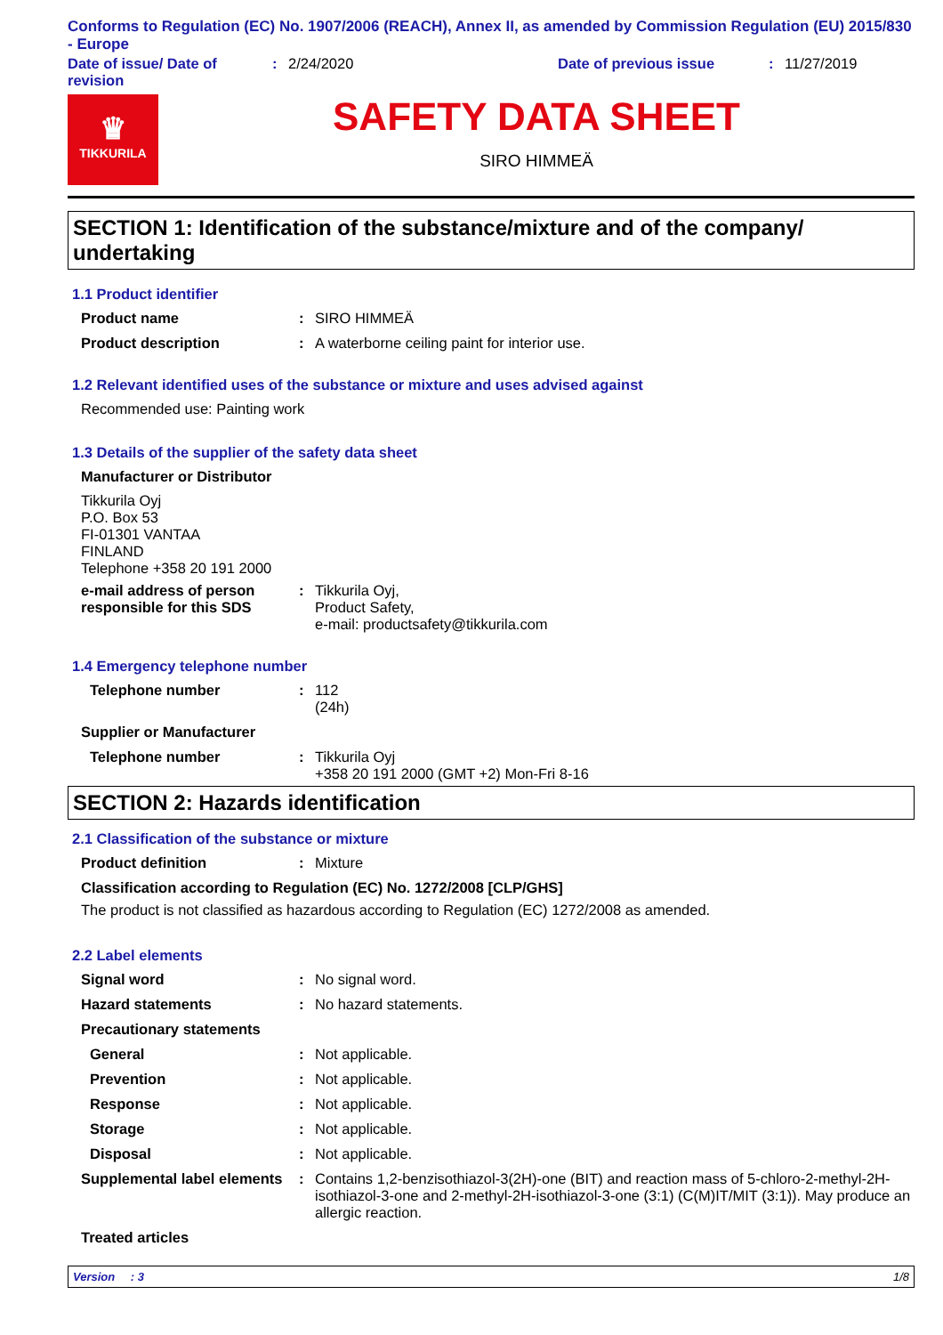Conforms to Regulation (EC) No. 1907/2006 (REACH), Annex II, as amended by Commission Regulation (EU) 2015/830 - Europe
Date of issue/ Date of revision
: 2/24/2020 Date of previous issue : 11/27/2019
♛
TIKKURILA
SAFETY DATA SHEET
SIRO HIMMEÄ
SECTION 1: Identification of the substance/mixture and of the company/ undertaking
1.1 Product identifier
Product name : SIRO HIMMEÄ
Product description : A waterborne ceiling paint for interior use.
1.2 Relevant identified uses of the substance or mixture and uses advised against
Recommended use: Painting work
1.3 Details of the supplier of the safety data sheet
Manufacturer or Distributor
Tikkurila Oyj
P.O. Box 53
FI-01301 VANTAA
FINLAND
Telephone +358 20 191 2000
e-mail address of person responsible for this SDS
: Tikkurila Oyj,
Product Safety,
e-mail: productsafety@tikkurila.com
1.4 Emergency telephone number
Telephone number : 112
(24h)
Supplier or Manufacturer
Telephone number : Tikkurila Oyj
+358 20 191 2000 (GMT +2) Mon-Fri 8-16
SECTION 2: Hazards identification
2.1 Classification of the substance or mixture
Product definition : Mixture
Classification according to Regulation (EC) No. 1272/2008 [CLP/GHS]
The product is not classified as hazardous according to Regulation (EC) 1272/2008 as amended.
2.2 Label elements
Signal word : No signal word.
Hazard statements : No hazard statements.
Precautionary statements
General : Not applicable.
Prevention : Not applicable.
Response : Not applicable.
Storage : Not applicable.
Disposal : Not applicable.
Supplemental label elements
: Contains 1,2-benzisothiazol-3(2H)-one (BIT) and reaction mass of 5-chloro-2-methyl-2H-isothiazol-3-one and 2-methyl-2H-isothiazol-3-one (3:1) (C(M)IT/MIT (3:1)). May produce an allergic reaction.
Treated articles
Version : 3 1/8